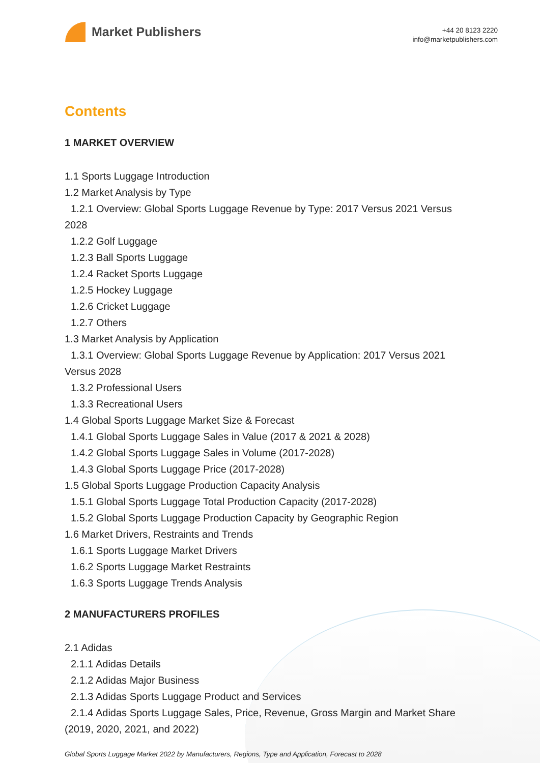Market Publishers
+44 20 8123 2220
info@marketpublishers.com
Contents
1 MARKET OVERVIEW
1.1 Sports Luggage Introduction
1.2 Market Analysis by Type
1.2.1 Overview: Global Sports Luggage Revenue by Type: 2017 Versus 2021 Versus
2028
1.2.2 Golf Luggage
1.2.3 Ball Sports Luggage
1.2.4 Racket Sports Luggage
1.2.5 Hockey Luggage
1.2.6 Cricket Luggage
1.2.7 Others
1.3 Market Analysis by Application
1.3.1 Overview: Global Sports Luggage Revenue by Application: 2017 Versus 2021
Versus 2028
1.3.2 Professional Users
1.3.3 Recreational Users
1.4 Global Sports Luggage Market Size & Forecast
1.4.1 Global Sports Luggage Sales in Value (2017 & 2021 & 2028)
1.4.2 Global Sports Luggage Sales in Volume (2017-2028)
1.4.3 Global Sports Luggage Price (2017-2028)
1.5 Global Sports Luggage Production Capacity Analysis
1.5.1 Global Sports Luggage Total Production Capacity (2017-2028)
1.5.2 Global Sports Luggage Production Capacity by Geographic Region
1.6 Market Drivers, Restraints and Trends
1.6.1 Sports Luggage Market Drivers
1.6.2 Sports Luggage Market Restraints
1.6.3 Sports Luggage Trends Analysis
2 MANUFACTURERS PROFILES
2.1 Adidas
2.1.1 Adidas Details
2.1.2 Adidas Major Business
2.1.3 Adidas Sports Luggage Product and Services
2.1.4 Adidas Sports Luggage Sales, Price, Revenue, Gross Margin and Market Share
(2019, 2020, 2021, and 2022)
Global Sports Luggage Market 2022 by Manufacturers, Regions, Type and Application, Forecast to 2028